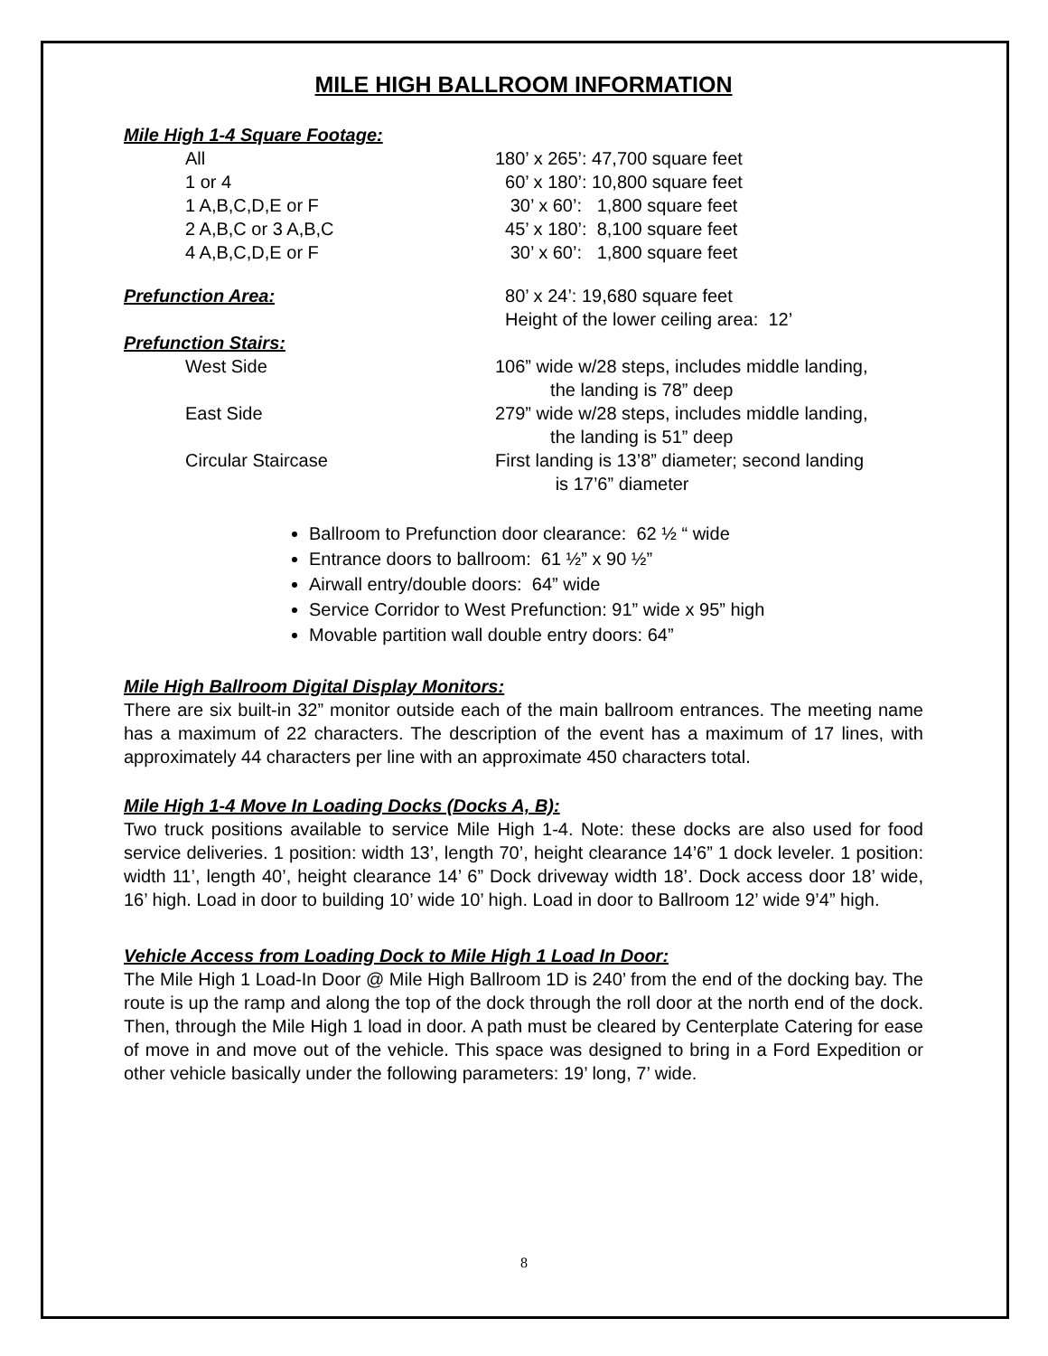MILE HIGH BALLROOM INFORMATION
Mile High 1-4 Square Footage:
| All | 180’ x 265’: 47,700 square feet |
| 1 or 4 | 60’ x 180’: 10,800 square feet |
| 1 A,B,C,D,E or F | 30’ x 60’: 1,800 square feet |
| 2 A,B,C or 3 A,B,C | 45’ x 180’: 8,100 square feet |
| 4 A,B,C,D,E or F | 30’ x 60’: 1,800 square feet |
| Prefunction Area: | 80’ x 24’: 19,680 square feet Height of the lower ceiling area: 12’ |
| Prefunction Stairs: | |
| West Side | 106” wide w/28 steps, includes middle landing, the landing is 78” deep |
| East Side | 279” wide w/28 steps, includes middle landing, the landing is 51” deep |
| Circular Staircase | First landing is 13’8” diameter; second landing is 17’6” diameter |
Ballroom to Prefunction door clearance: 62 ½ “ wide
Entrance doors to ballroom: 61 ½” x 90 ½”
Airwall entry/double doors: 64” wide
Service Corridor to West Prefunction: 91” wide x 95” high
Movable partition wall double entry doors: 64”
Mile High Ballroom Digital Display Monitors:
There are six built-in 32” monitor outside each of the main ballroom entrances. The meeting name has a maximum of 22 characters. The description of the event has a maximum of 17 lines, with approximately 44 characters per line with an approximate 450 characters total.
Mile High 1-4 Move In Loading Docks (Docks A, B):
Two truck positions available to service Mile High 1-4. Note: these docks are also used for food service deliveries. 1 position: width 13’, length 70’, height clearance 14’6” 1 dock leveler. 1 position: width 11’, length 40’, height clearance 14’ 6” Dock driveway width 18’. Dock access door 18’ wide, 16’ high. Load in door to building 10’ wide 10’ high. Load in door to Ballroom 12’ wide 9’4” high.
Vehicle Access from Loading Dock to Mile High 1 Load In Door:
The Mile High 1 Load-In Door @ Mile High Ballroom 1D is 240’ from the end of the docking bay. The route is up the ramp and along the top of the dock through the roll door at the north end of the dock. Then, through the Mile High 1 load in door. A path must be cleared by Centerplate Catering for ease of move in and move out of the vehicle. This space was designed to bring in a Ford Expedition or other vehicle basically under the following parameters: 19’ long, 7’ wide.
8